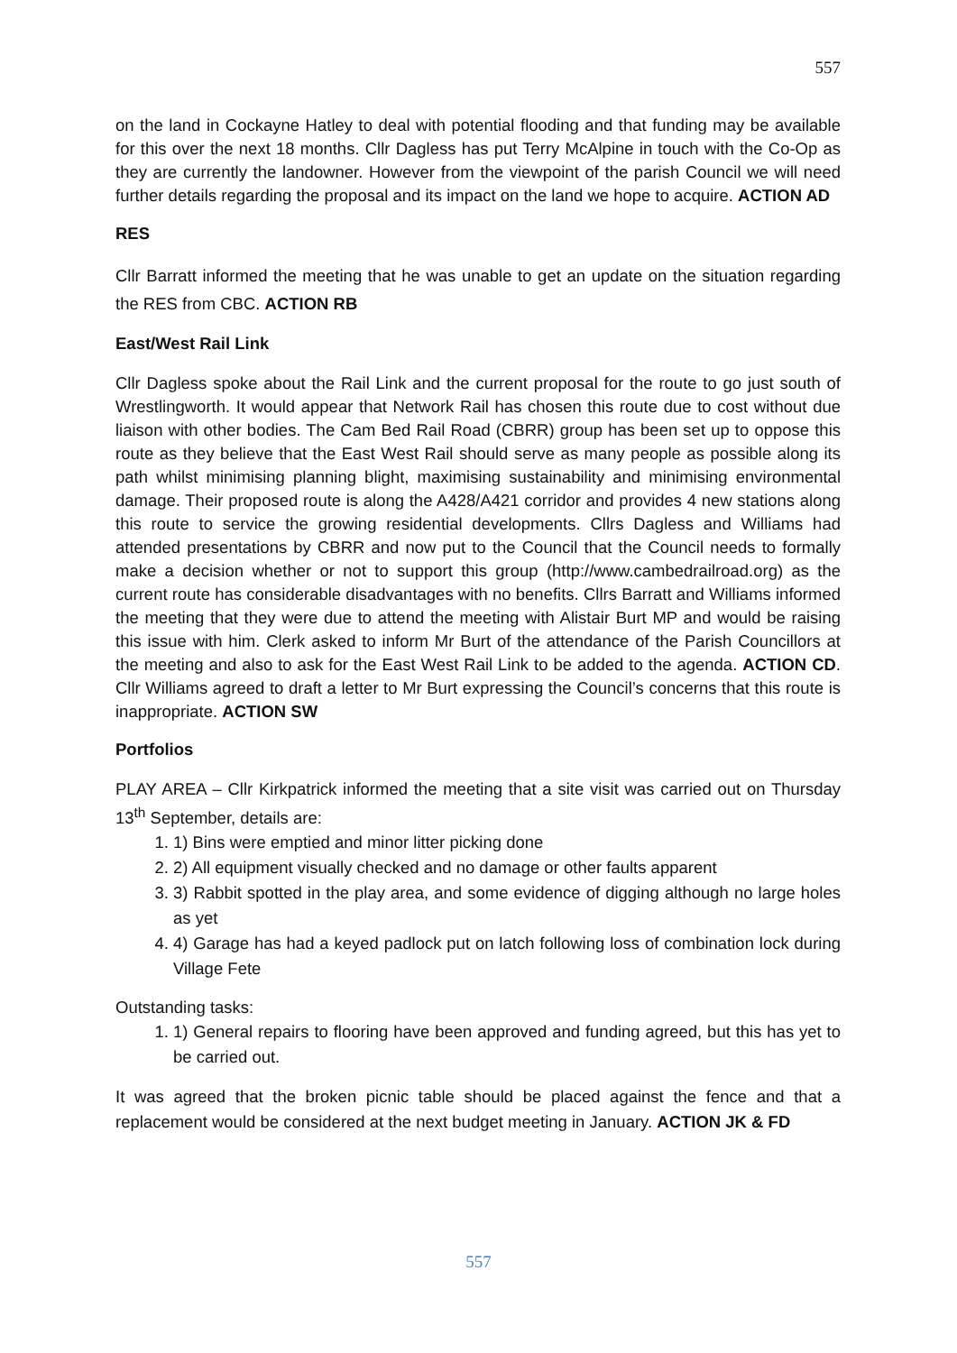557
on the land in Cockayne Hatley to deal with potential flooding and that funding may be available for this over the next 18 months. Cllr Dagless has put Terry McAlpine in touch with the Co-Op as they are currently the landowner. However from the viewpoint of the parish Council we will need further details regarding the proposal and its impact on the land we hope to acquire. ACTION AD
RES
Cllr Barratt informed the meeting that he was unable to get an update on the situation regarding the RES from CBC. ACTION RB
East/West Rail Link
Cllr Dagless spoke about the Rail Link and the current proposal for the route to go just south of Wrestlingworth. It would appear that Network Rail has chosen this route due to cost without due liaison with other bodies. The Cam Bed Rail Road (CBRR) group has been set up to oppose this route as they believe that the East West Rail should serve as many people as possible along its path whilst minimising planning blight, maximising sustainability and minimising environmental damage. Their proposed route is along the A428/A421 corridor and provides 4 new stations along this route to service the growing residential developments. Cllrs Dagless and Williams had attended presentations by CBRR and now put to the Council that the Council needs to formally make a decision whether or not to support this group (http://www.cambedrailroad.org) as the current route has considerable disadvantages with no benefits. Cllrs Barratt and Williams informed the meeting that they were due to attend the meeting with Alistair Burt MP and would be raising this issue with him. Clerk asked to inform Mr Burt of the attendance of the Parish Councillors at the meeting and also to ask for the East West Rail Link to be added to the agenda. ACTION CD. Cllr Williams agreed to draft a letter to Mr Burt expressing the Council’s concerns that this route is inappropriate. ACTION SW
Portfolios
PLAY AREA – Cllr Kirkpatrick informed the meeting that a site visit was carried out on Thursday 13<sup>th</sup> September, details are:
1. 1) Bins were emptied and minor litter picking done
2. 2) All equipment visually checked and no damage or other faults apparent
3. 3) Rabbit spotted in the play area, and some evidence of digging although no large holes as yet
4. 4) Garage has had a keyed padlock put on latch following loss of combination lock during Village Fete
Outstanding tasks:
1. 1) General repairs to flooring have been approved and funding agreed, but this has yet to be carried out.
It was agreed that the broken picnic table should be placed against the fence and that a replacement would be considered at the next budget meeting in January. ACTION JK & FD
557